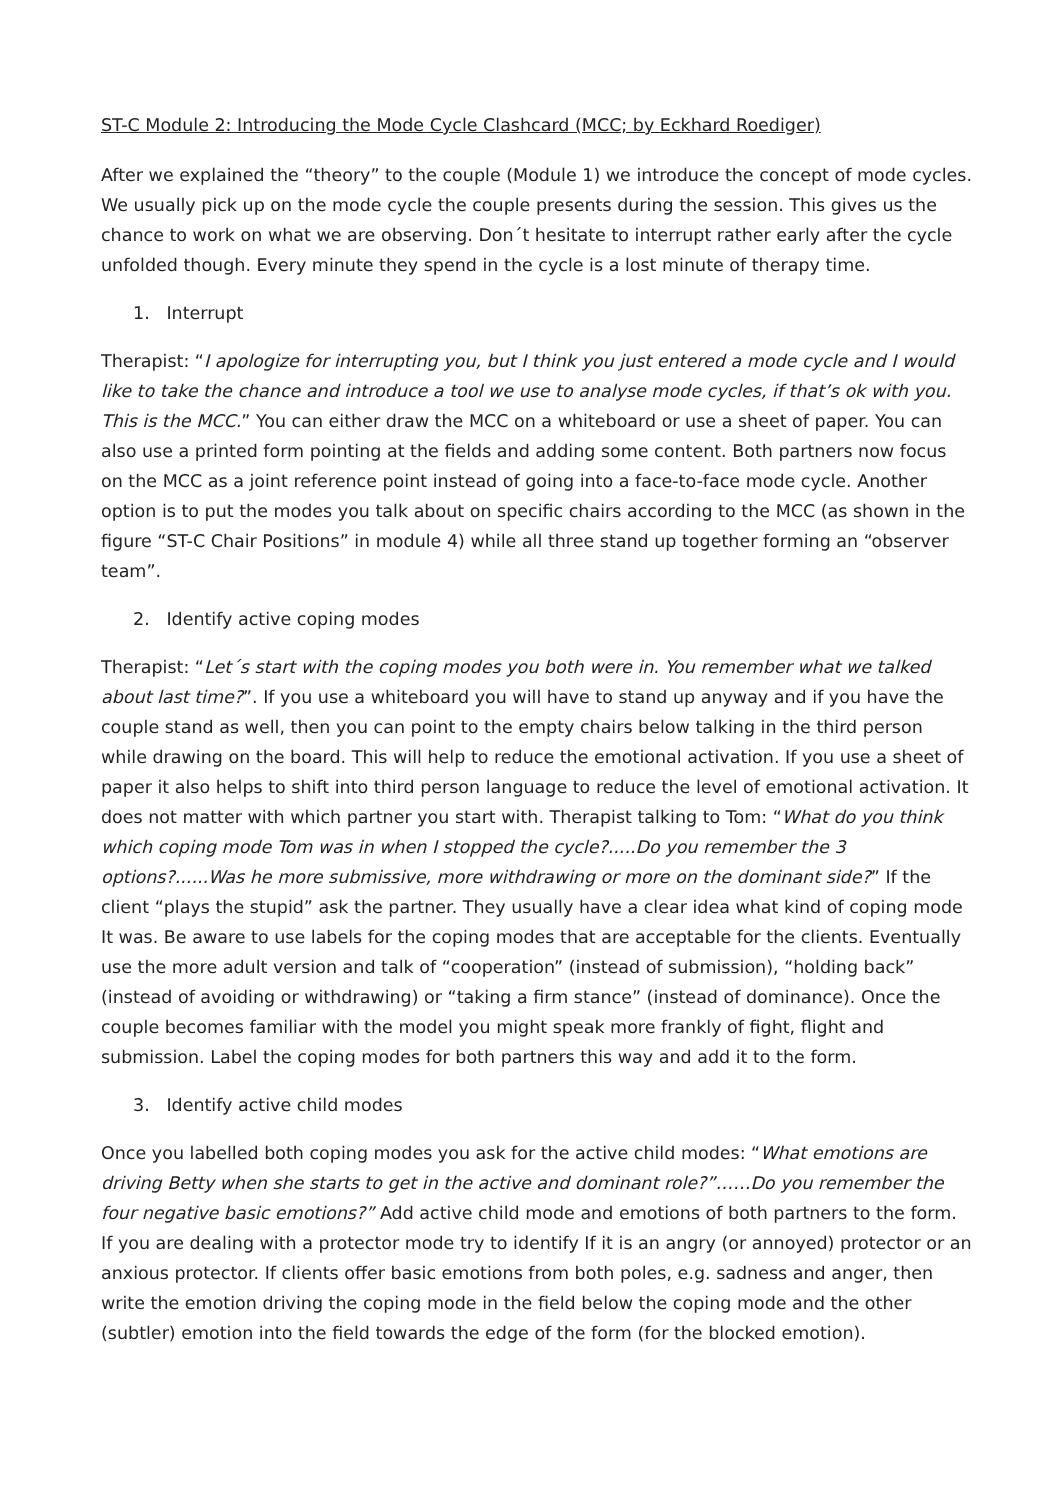ST-C Module 2: Introducing the Mode Cycle Clashcard (MCC; by Eckhard Roediger)
After we explained the “theory” to the couple (Module 1) we introduce the concept of mode cycles. We usually pick up on the mode cycle the couple presents during the session. This gives us the chance to work on what we are observing. Don´t hesitate to interrupt rather early after the cycle unfolded though. Every minute they spend in the cycle is a lost minute of therapy time.
1. Interrupt
Therapist: “I apologize for interrupting you, but I think you just entered a mode cycle and I would like to take the chance and introduce a tool we use to analyse mode cycles, if that’s ok with you. This is the MCC.” You can either draw the MCC on a whiteboard or use a sheet of paper. You can also use a printed form pointing at the fields and adding some content. Both partners now focus on the MCC as a joint reference point instead of going into a face-to-face mode cycle. Another option is to put the modes you talk about on specific chairs according to the MCC (as shown in the figure “ST-C Chair Positions” in module 4) while all three stand up together forming an “observer team”.
2. Identify active coping modes
Therapist: “Let´s start with the coping modes you both were in. You remember what we talked about last time?”. If you use a whiteboard you will have to stand up anyway and if you have the couple stand as well, then you can point to the empty chairs below talking in the third person while drawing on the board. This will help to reduce the emotional activation. If you use a sheet of paper it also helps to shift into third person language to reduce the level of emotional activation. It does not matter with which partner you start with. Therapist talking to Tom: “What do you think which coping mode Tom was in when I stopped the cycle?.....Do you remember the 3 options?......Was he more submissive, more withdrawing or more on the dominant side?” If the client “plays the stupid” ask the partner. They usually have a clear idea what kind of coping mode It was. Be aware to use labels for the coping modes that are acceptable for the clients. Eventually use the more adult version and talk of “cooperation” (instead of submission), “holding back” (instead of avoiding or withdrawing) or “taking a firm stance” (instead of dominance). Once the couple becomes familiar with the model you might speak more frankly of fight, flight and submission. Label the coping modes for both partners this way and add it to the form.
3. Identify active child modes
Once you labelled both coping modes you ask for the active child modes: “What emotions are driving Betty when she starts to get in the active and dominant role?”……Do you remember the four negative basic emotions?” Add active child mode and emotions of both partners to the form. If you are dealing with a protector mode try to identify If it is an angry (or annoyed) protector or an anxious protector. If clients offer basic emotions from both poles, e.g. sadness and anger, then write the emotion driving the coping mode in the field below the coping mode and the other (subtler) emotion into the field towards the edge of the form (for the blocked emotion).